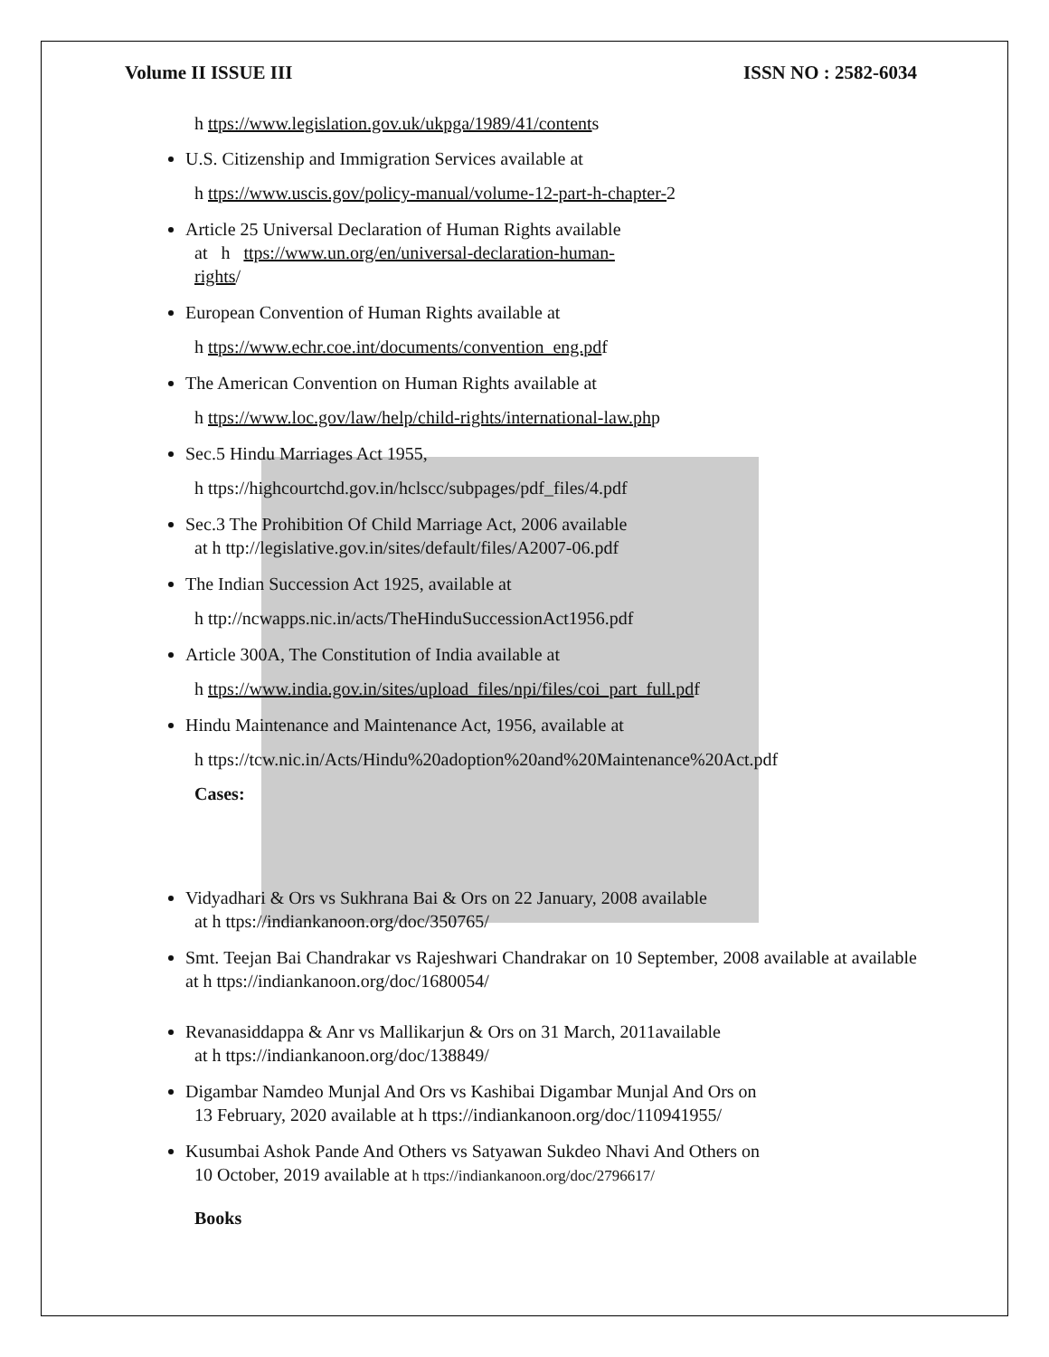Volume II ISSUE III ISSN NO : 2582-6034
h ttps://www.legislation.gov.uk/ukpga/1989/41/contents
U.S. Citizenship and Immigration Services available at
h ttps://www.uscis.gov/policy-manual/volume-12-part-h-chapter-2
Article 25 Universal Declaration of Human Rights available
at h ttps://www.un.org/en/universal-declaration-human-
rights/
European Convention of Human Rights available at
h ttps://www.echr.coe.int/documents/convention_eng.pdf
The American Convention on Human Rights available at
h ttps://www.loc.gov/law/help/child-rights/international-law.php
Sec.5 Hindu Marriages Act 1955,
h ttps://highcourtchd.gov.in/hclscc/subpages/pdf_files/4.pdf
Sec.3 The Prohibition Of Child Marriage Act, 2006 available
at h ttp://legislative.gov.in/sites/default/files/A2007-06.pdf
The Indian Succession Act 1925, available at
h ttp://ncwapps.nic.in/acts/TheHinduSuccessionAct1956.pdf
Article 300A, The Constitution of India available at
h ttps://www.india.gov.in/sites/upload_files/npi/files/coi_part_full.pdf
Hindu Maintenance and Maintenance Act, 1956, available at
h ttps://tcw.nic.in/Acts/Hindu%20adoption%20and%20Maintenance%20Act.pdf
Cases:
Vidyadhari & Ors vs Sukhrana Bai & Ors on 22 January, 2008 available
at h ttps://indiankanoon.org/doc/350765/
Smt. Teejan Bai Chandrakar vs Rajeshwari Chandrakar on 10 September, 2008 available at available at h ttps://indiankanoon.org/doc/1680054/
Revanasiddappa & Anr vs Mallikarjun & Ors on 31 March, 2011available
at h ttps://indiankanoon.org/doc/138849/
Digambar Namdeo Munjal And Ors vs Kashibai Digambar Munjal And Ors on
13 February, 2020 available at h ttps://indiankanoon.org/doc/110941955/
Kusumbai Ashok Pande And Others vs Satyawan Sukdeo Nhavi And Others on
10 October, 2019 available at h ttps://indiankanoon.org/doc/2796617/
Books